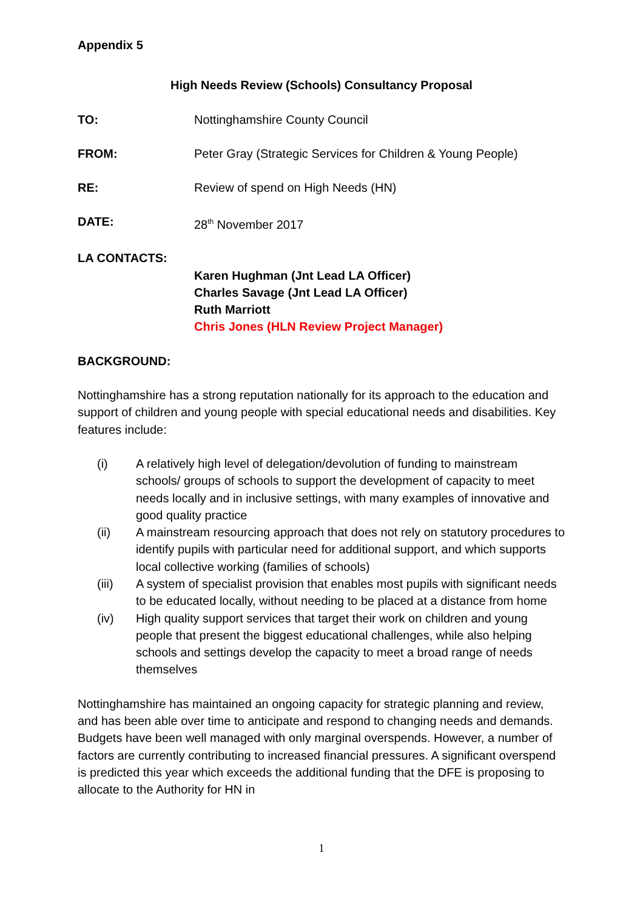Appendix 5
High Needs Review (Schools) Consultancy Proposal
TO: Nottinghamshire County Council
FROM: Peter Gray (Strategic Services for Children & Young People)
RE: Review of spend on High Needs (HN)
DATE: 28<sup>th</sup> November 2017
LA CONTACTS:
Karen Hughman (Jnt Lead LA Officer)
Charles Savage (Jnt Lead LA Officer)
Ruth Marriott
Chris Jones (HLN Review Project Manager)
BACKGROUND:
Nottinghamshire has a strong reputation nationally for its approach to the education and support of children and young people with special educational needs and disabilities. Key features include:
(i) A relatively high level of delegation/devolution of funding to mainstream schools/ groups of schools to support the development of capacity to meet needs locally and in inclusive settings, with many examples of innovative and good quality practice
(ii) A mainstream resourcing approach that does not rely on statutory procedures to identify pupils with particular need for additional support, and which supports local collective working (families of schools)
(iii) A system of specialist provision that enables most pupils with significant needs to be educated locally, without needing to be placed at a distance from home
(iv) High quality support services that target their work on children and young people that present the biggest educational challenges, while also helping schools and settings develop the capacity to meet a broad range of needs themselves
Nottinghamshire has maintained an ongoing capacity for strategic planning and review, and has been able over time to anticipate and respond to changing needs and demands. Budgets have been well managed with only marginal overspends. However, a number of factors are currently contributing to increased financial pressures. A significant overspend is predicted this year which exceeds the additional funding that the DFE is proposing to allocate to the Authority for HN in
1